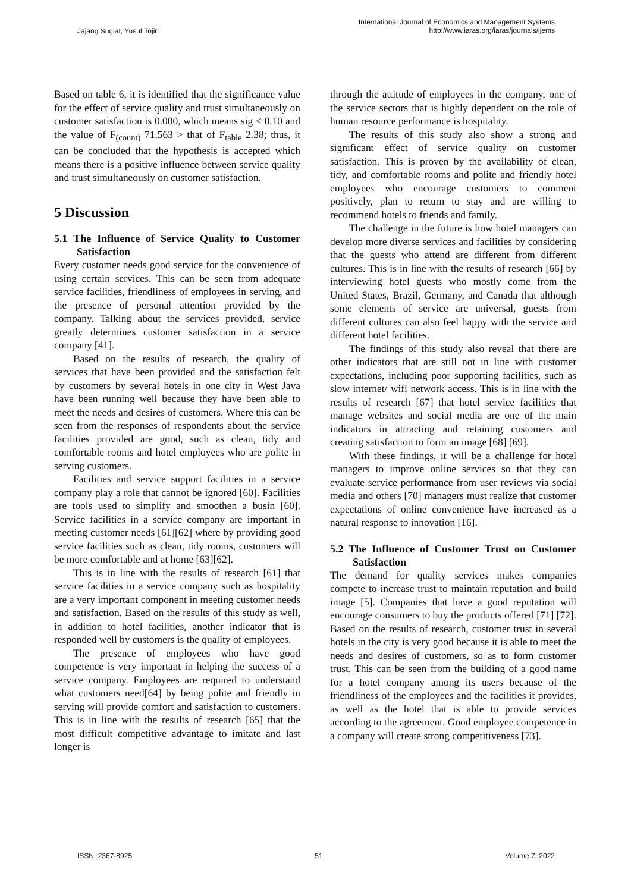Jajang Sugiat, Yusuf Tojiri
International Journal of Economics and Management Systems
http://www.iaras.org/iaras/journals/ijems
Based on table 6, it is identified that the significance value for the effect of service quality and trust simultaneously on customer satisfaction is 0.000, which means sig < 0.10 and the value of F<sub>(count)</sub> 71.563 > that of F<sub>table</sub> 2.38; thus, it can be concluded that the hypothesis is accepted which means there is a positive influence between service quality and trust simultaneously on customer satisfaction.
5 Discussion
5.1 The Influence of Service Quality to Customer Satisfaction
Every customer needs good service for the convenience of using certain services. This can be seen from adequate service facilities, friendliness of employees in serving, and the presence of personal attention provided by the company. Talking about the services provided, service greatly determines customer satisfaction in a service company [41].
Based on the results of research, the quality of services that have been provided and the satisfaction felt by customers by several hotels in one city in West Java have been running well because they have been able to meet the needs and desires of customers. Where this can be seen from the responses of respondents about the service facilities provided are good, such as clean, tidy and comfortable rooms and hotel employees who are polite in serving customers.
Facilities and service support facilities in a service company play a role that cannot be ignored [60]. Facilities are tools used to simplify and smoothen a busin [60]. Service facilities in a service company are important in meeting customer needs [61][62] where by providing good service facilities such as clean, tidy rooms, customers will be more comfortable and at home [63][62].
This is in line with the results of research [61] that service facilities in a service company such as hospitality are a very important component in meeting customer needs and satisfaction. Based on the results of this study as well, in addition to hotel facilities, another indicator that is responded well by customers is the quality of employees.
The presence of employees who have good competence is very important in helping the success of a service company. Employees are required to understand what customers need[64] by being polite and friendly in serving will provide comfort and satisfaction to customers. This is in line with the results of research [65] that the most difficult competitive advantage to imitate and last longer is
through the attitude of employees in the company, one of the service sectors that is highly dependent on the role of human resource performance is hospitality.
The results of this study also show a strong and significant effect of service quality on customer satisfaction. This is proven by the availability of clean, tidy, and comfortable rooms and polite and friendly hotel employees who encourage customers to comment positively, plan to return to stay and are willing to recommend hotels to friends and family.
The challenge in the future is how hotel managers can develop more diverse services and facilities by considering that the guests who attend are different from different cultures. This is in line with the results of research [66] by interviewing hotel guests who mostly come from the United States, Brazil, Germany, and Canada that although some elements of service are universal, guests from different cultures can also feel happy with the service and different hotel facilities.
The findings of this study also reveal that there are other indicators that are still not in line with customer expectations, including poor supporting facilities, such as slow internet/ wifi network access. This is in line with the results of research [67] that hotel service facilities that manage websites and social media are one of the main indicators in attracting and retaining customers and creating satisfaction to form an image [68] [69].
With these findings, it will be a challenge for hotel managers to improve online services so that they can evaluate service performance from user reviews via social media and others [70] managers must realize that customer expectations of online convenience have increased as a natural response to innovation [16].
5.2 The Influence of Customer Trust on Customer Satisfaction
The demand for quality services makes companies compete to increase trust to maintain reputation and build image [5]. Companies that have a good reputation will encourage consumers to buy the products offered [71] [72]. Based on the results of research, customer trust in several hotels in the city is very good because it is able to meet the needs and desires of customers, so as to form customer trust. This can be seen from the building of a good name for a hotel company among its users because of the friendliness of the employees and the facilities it provides, as well as the hotel that is able to provide services according to the agreement. Good employee competence in a company will create strong competitiveness [73].
ISSN: 2367-8925 51 Volume 7, 2022